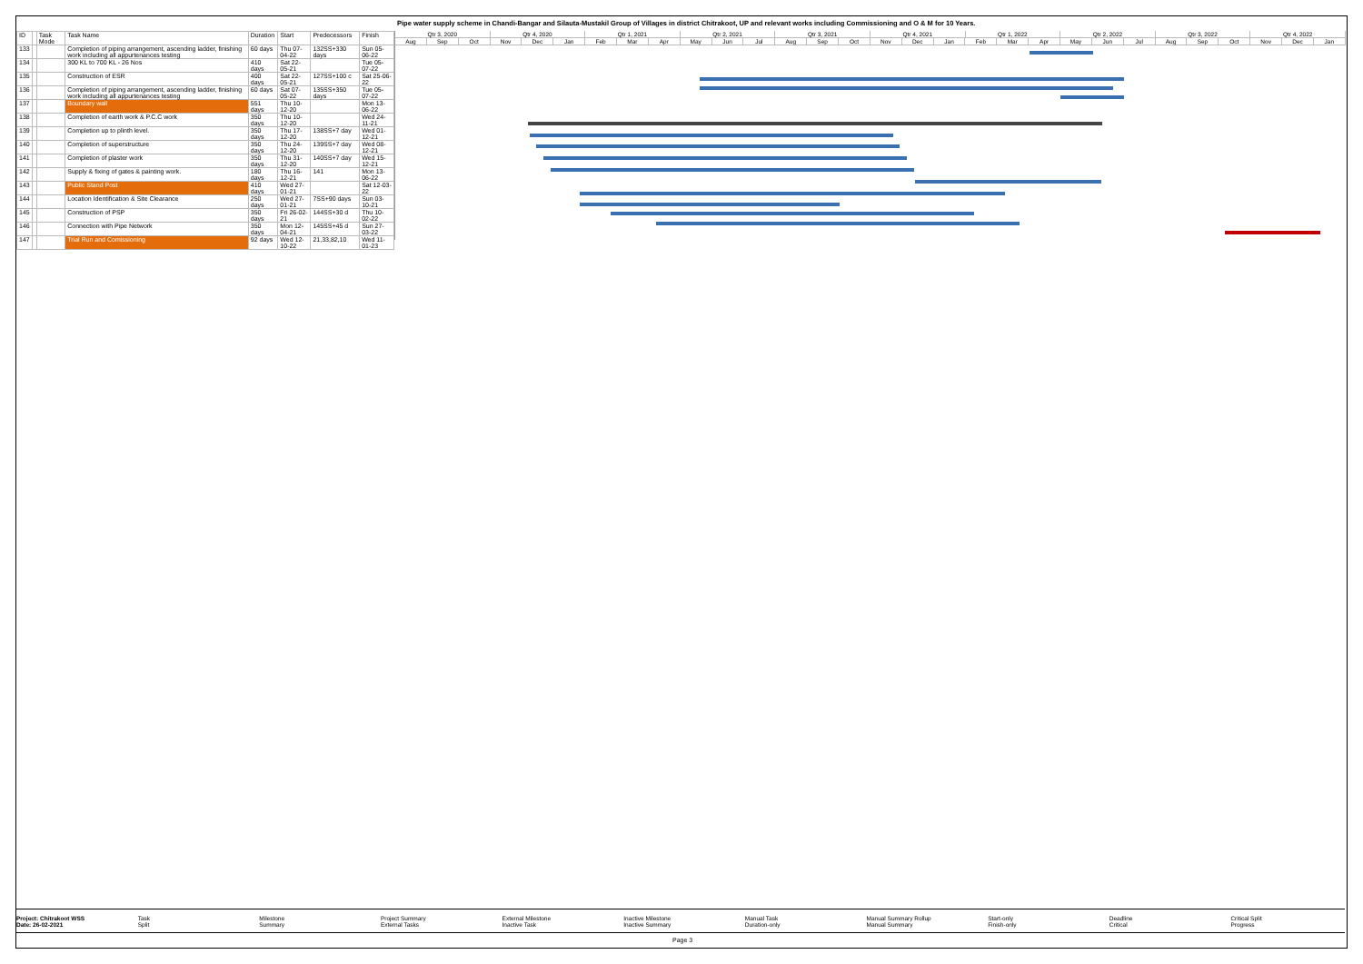Pipe water supply scheme in Chandi-Bangar and Silauta-Mustakil Group of Villages in district Chitrakoot, UP and relevant works including Commissioning and O & M for 10 Years.
| ID | | Task Mode | Task Name | Duration | Start | Predecessors | Finish |
| --- | --- | --- | --- | --- | --- | --- | --- |
| 133 | | | Completion of piping arrangement, ascending ladder, finishing work including all appurtenances testing | 60 days | Thu 07-04-22 | 132SS+330 days | Sun 05-06-22 |
| 134 | | | 300 KL to 700 KL - 26 Nos | 410 days | Sat 22-05-21 | | Tue 05-07-22 |
| 135 | | | Construction of ESR | 400 days | Sat 22-05-21 | 127SS+100 c | Sat 25-06-22 |
| 136 | | | Completion of piping arrangement, ascending ladder, finishing work including all appurtenances testing | 60 days | Sat 07-05-22 | 135SS+350 days | Tue 05-07-22 |
| 137 | | | Boundary wall | 551 days | Thu 10-12-20 | | Mon 13-06-22 |
| 138 | | | Completion of earth work & P.C.C work | 350 days | Thu 10-12-20 | | Wed 24-11-21 |
| 139 | | | Completion up to plinth level. | 350 days | Thu 17-12-20 | 138SS+7 day | Wed 01-12-21 |
| 140 | | | Completion of superstructure | 350 days | Thu 24-12-20 | 139SS+7 day | Wed 08-12-21 |
| 141 | | | Completion of plaster work | 350 days | Thu 31-12-20 | 140SS+7 day | Wed 15-12-21 |
| 142 | | | Supply & fixing of gates & painting work. | 180 days | Thu 16-12-21 | 141 | Mon 13-06-22 |
| 143 | | | Public Stand Post | 410 days | Wed 27-01-21 | | Sat 12-03-22 |
| 144 | | | Location Identification & Site Clearance | 250 days | Wed 27-01-21 | 7SS+90 days | Sun 03-10-21 |
| 145 | | | Construction of PSP | 350 days | Fri 26-02-21 | 144SS+30 d | Thu 10-02-22 |
| 146 | | | Connection with Pipe Network | 350 days | Mon 12-04-21 | 145SS+45 d | Sun 27-03-22 |
| 147 | | | Trial Run and Comissioning | 92 days | Wed 12-10-22 | 21,33,82,10 | Wed 11-01-23 |
Qtr 3, 2020 Qtr 4, 2020 Qtr 1, 2021 Qtr 2, 2021 Qtr 3, 2021 Qtr 4, 2021 Qtr 1, 2022 Qtr 2, 2022 Qtr 3, 2022 Qtr 4, 2022
Aug Sep Oct Nov Dec Jan Feb Mar Apr May Jun Jul Aug Sep Oct Nov Dec Jan Feb Mar Apr May Jun Jul Aug Sep Oct Nov Dec Jan
Project: Chitrakoot WSS
Date: 26-02-2021
Task
Split
Milestone
Summary
Project Summary
External Tasks
External Milestone
Inactive Task
Inactive Milestone
Inactive Summary
Manual Task
Duration-only
Manual Summary Rollup
Manual Summary
Start-only
Finish-only
Deadline
Critical
Critical Split
Progress
Page 3